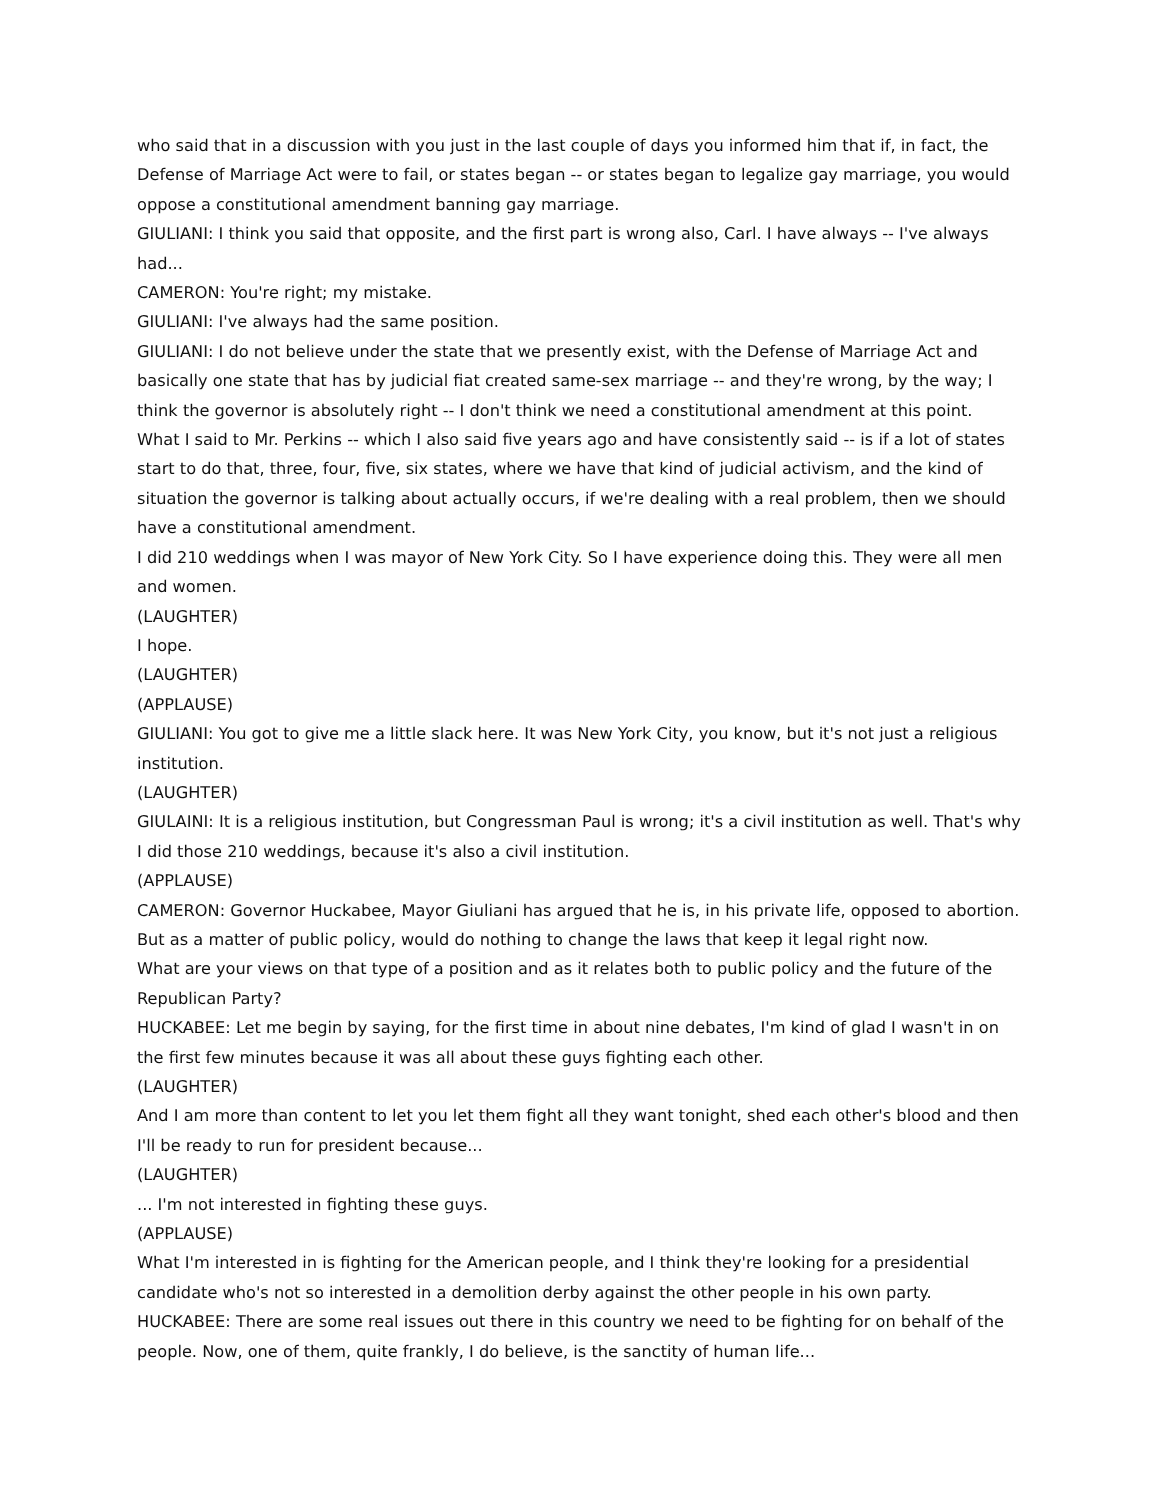who said that in a discussion with you just in the last couple of days you informed him that if, in fact, the Defense of Marriage Act were to fail, or states began -- or states began to legalize gay marriage, you would oppose a constitutional amendment banning gay marriage.
GIULIANI: I think you said that opposite, and the first part is wrong also, Carl. I have always -- I've always had...
CAMERON: You're right; my mistake.
GIULIANI: I've always had the same position.
GIULIANI: I do not believe under the state that we presently exist, with the Defense of Marriage Act and basically one state that has by judicial fiat created same-sex marriage -- and they're wrong, by the way; I think the governor is absolutely right -- I don't think we need a constitutional amendment at this point.
What I said to Mr. Perkins -- which I also said five years ago and have consistently said -- is if a lot of states start to do that, three, four, five, six states, where we have that kind of judicial activism, and the kind of situation the governor is talking about actually occurs, if we're dealing with a real problem, then we should have a constitutional amendment.
I did 210 weddings when I was mayor of New York City. So I have experience doing this. They were all men and women.
(LAUGHTER)
I hope.
(LAUGHTER)
(APPLAUSE)
GIULIANI: You got to give me a little slack here. It was New York City, you know, but it's not just a religious institution.
(LAUGHTER)
GIULAINI: It is a religious institution, but Congressman Paul is wrong; it's a civil institution as well. That's why I did those 210 weddings, because it's also a civil institution.
(APPLAUSE)
CAMERON: Governor Huckabee, Mayor Giuliani has argued that he is, in his private life, opposed to abortion. But as a matter of public policy, would do nothing to change the laws that keep it legal right now.
What are your views on that type of a position and as it relates both to public policy and the future of the Republican Party?
HUCKABEE: Let me begin by saying, for the first time in about nine debates, I'm kind of glad I wasn't in on the first few minutes because it was all about these guys fighting each other.
(LAUGHTER)
And I am more than content to let you let them fight all they want tonight, shed each other's blood and then I'll be ready to run for president because...
(LAUGHTER)
... I'm not interested in fighting these guys.
(APPLAUSE)
What I'm interested in is fighting for the American people, and I think they're looking for a presidential candidate who's not so interested in a demolition derby against the other people in his own party.
HUCKABEE: There are some real issues out there in this country we need to be fighting for on behalf of the people. Now, one of them, quite frankly, I do believe, is the sanctity of human life...